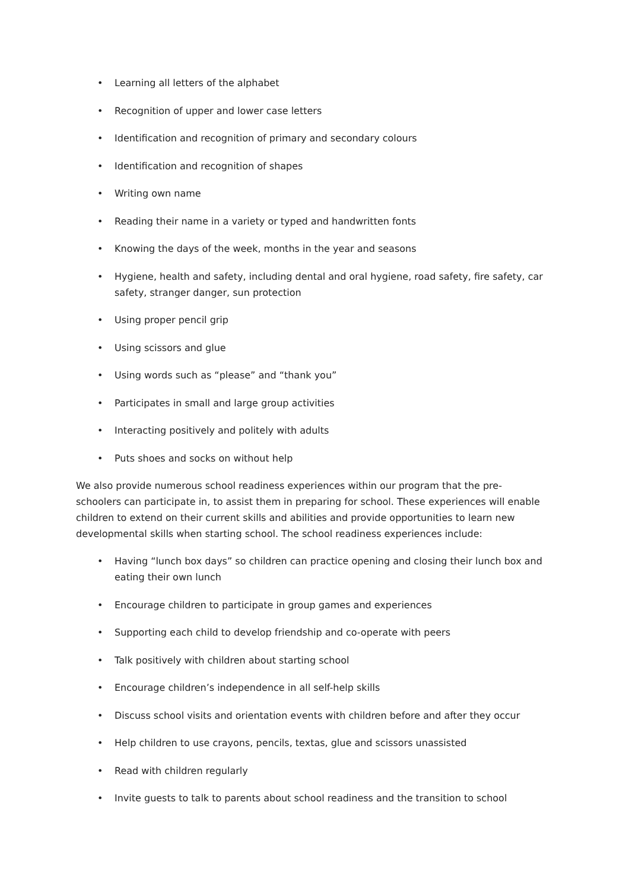• Learning all letters of the alphabet
• Recognition of upper and lower case letters
• Identification and recognition of primary and secondary colours
• Identification and recognition of shapes
• Writing own name
• Reading their name in a variety or typed and handwritten fonts
• Knowing the days of the week, months in the year and seasons
• Hygiene, health and safety, including dental and oral hygiene, road safety, fire safety, car safety, stranger danger, sun protection
• Using proper pencil grip
• Using scissors and glue
• Using words such as “please” and “thank you”
• Participates in small and large group activities
• Interacting positively and politely with adults
• Puts shoes and socks on without help
We also provide numerous school readiness experiences within our program that the pre-schoolers can participate in, to assist them in preparing for school. These experiences will enable children to extend on their current skills and abilities and provide opportunities to learn new developmental skills when starting school. The school readiness experiences include:
• Having “lunch box days” so children can practice opening and closing their lunch box and eating their own lunch
• Encourage children to participate in group games and experiences
• Supporting each child to develop friendship and co-operate with peers
• Talk positively with children about starting school
• Encourage children’s independence in all self-help skills
• Discuss school visits and orientation events with children before and after they occur
• Help children to use crayons, pencils, textas, glue and scissors unassisted
• Read with children regularly
• Invite guests to talk to parents about school readiness and the transition to school